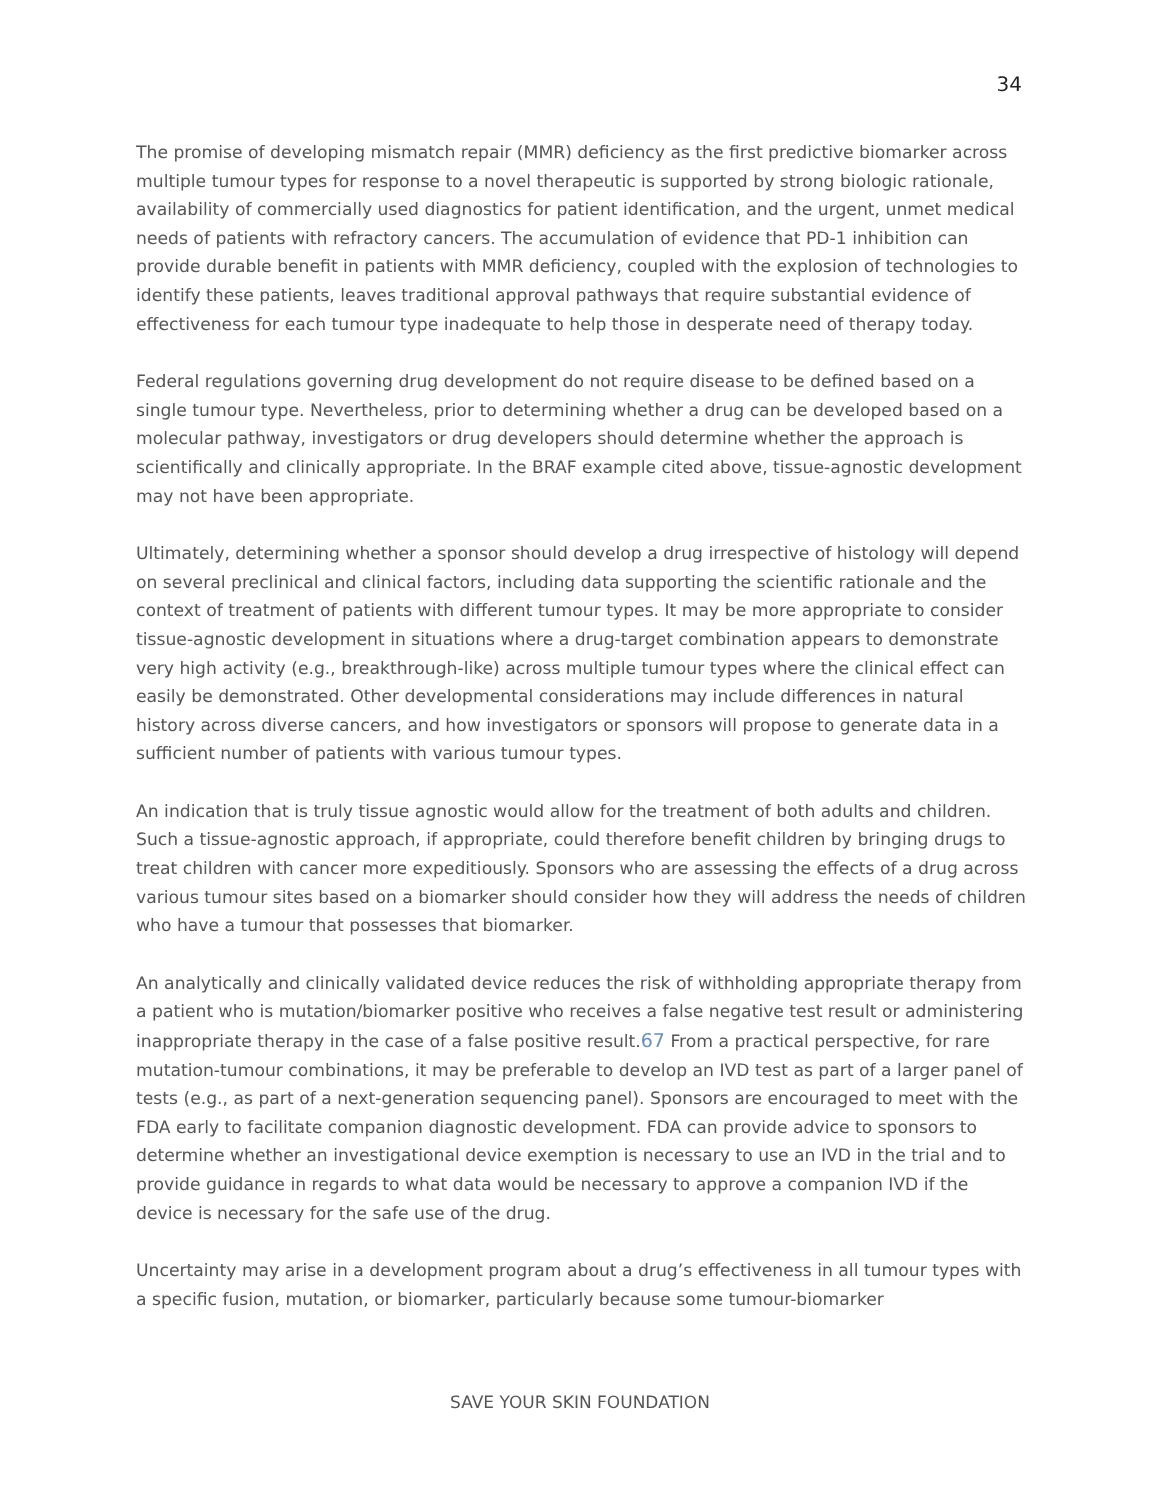34
The promise of developing mismatch repair (MMR) deficiency as the first predictive biomarker across multiple tumour types for response to a novel therapeutic is supported by strong biologic rationale, availability of commercially used diagnostics for patient identification, and the urgent, unmet medical needs of patients with refractory cancers. The accumulation of evidence that PD-1 inhibition can provide durable benefit in patients with MMR deficiency, coupled with the explosion of technologies to identify these patients, leaves traditional approval pathways that require substantial evidence of effectiveness for each tumour type inadequate to help those in desperate need of therapy today.
Federal regulations governing drug development do not require disease to be defined based on a single tumour type. Nevertheless, prior to determining whether a drug can be developed based on a molecular pathway, investigators or drug developers should determine whether the approach is scientifically and clinically appropriate. In the BRAF example cited above, tissue-agnostic development may not have been appropriate.
Ultimately, determining whether a sponsor should develop a drug irrespective of histology will depend on several preclinical and clinical factors, including data supporting the scientific rationale and the context of treatment of patients with different tumour types. It may be more appropriate to consider tissue-agnostic development in situations where a drug-target combination appears to demonstrate very high activity (e.g., breakthrough-like) across multiple tumour types where the clinical effect can easily be demonstrated. Other developmental considerations may include differences in natural history across diverse cancers, and how investigators or sponsors will propose to generate data in a sufficient number of patients with various tumour types.
An indication that is truly tissue agnostic would allow for the treatment of both adults and children. Such a tissue-agnostic approach, if appropriate, could therefore benefit children by bringing drugs to treat children with cancer more expeditiously. Sponsors who are assessing the effects of a drug across various tumour sites based on a biomarker should consider how they will address the needs of children who have a tumour that possesses that biomarker.
An analytically and clinically validated device reduces the risk of withholding appropriate therapy from a patient who is mutation/biomarker positive who receives a false negative test result or administering inappropriate therapy in the case of a false positive result.67 From a practical perspective, for rare mutation-tumour combinations, it may be preferable to develop an IVD test as part of a larger panel of tests (e.g., as part of a next-generation sequencing panel). Sponsors are encouraged to meet with the FDA early to facilitate companion diagnostic development. FDA can provide advice to sponsors to determine whether an investigational device exemption is necessary to use an IVD in the trial and to provide guidance in regards to what data would be necessary to approve a companion IVD if the device is necessary for the safe use of the drug.
Uncertainty may arise in a development program about a drug’s effectiveness in all tumour types with a specific fusion, mutation, or biomarker, particularly because some tumour-biomarker
SAVE YOUR SKIN FOUNDATION